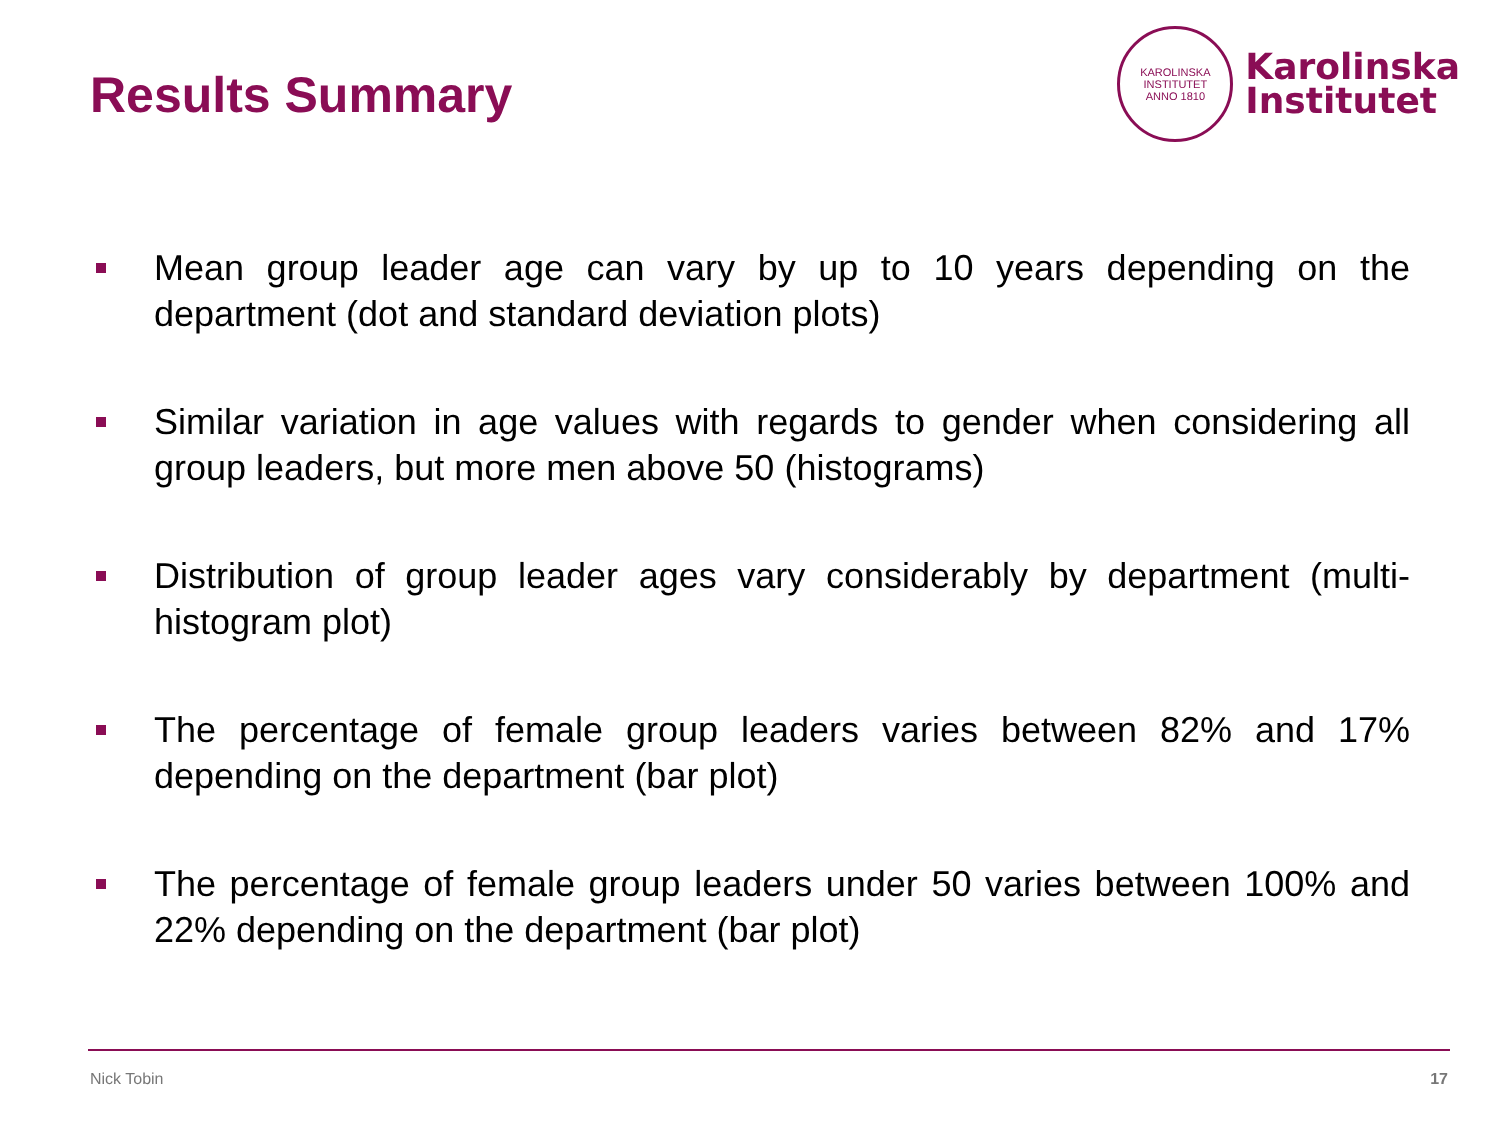Results Summary
KAROLINSKA INSTITUTET
ANNO 1810
Karolinska
Institutet
Mean group leader age can vary by up to 10 years depending on the department (dot and standard deviation plots)
Similar variation in age values with regards to gender when considering all group leaders, but more men above 50 (histograms)
Distribution of group leader ages vary considerably by department (multi-histogram plot)
The percentage of female group leaders varies between 82% and 17% depending on the department (bar plot)
The percentage of female group leaders under 50 varies between 100% and 22% depending on the department (bar plot)
Nick Tobin 17